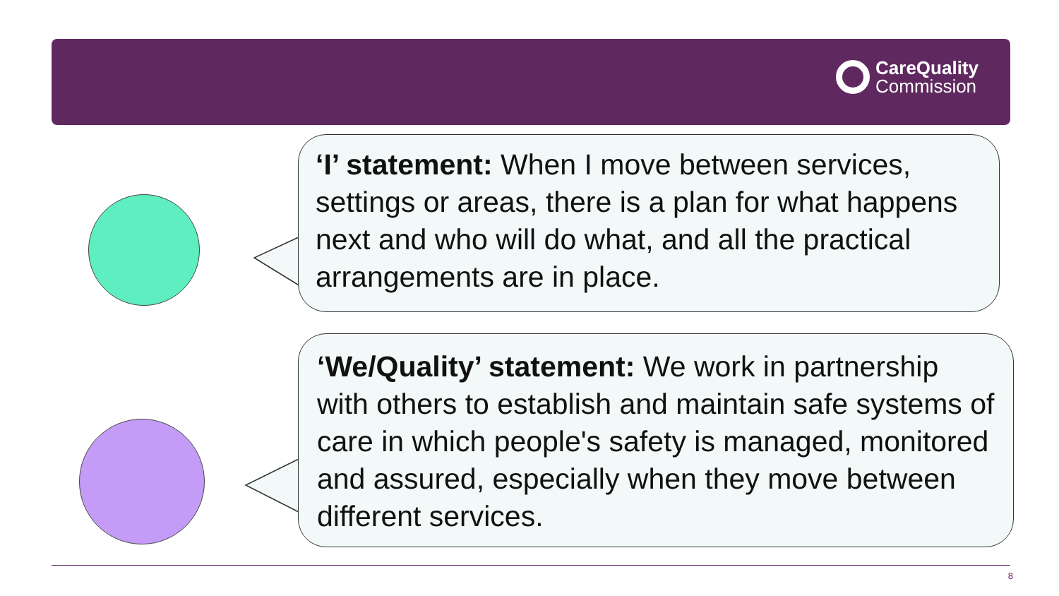CareQuality
Commission
‘I’ statement: When I move between services, settings or areas, there is a plan for what happens next and who will do what, and all the practical arrangements are in place.
‘We/Quality’ statement: We work in partnership with others to establish and maintain safe systems of care in which people's safety is managed, monitored and assured, especially when they move between different services.
8